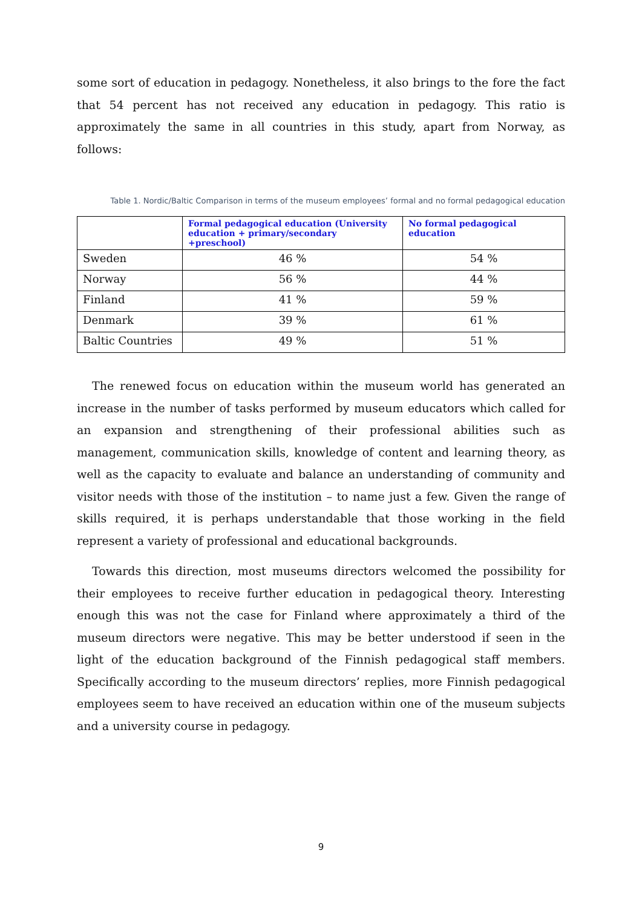some sort of education in pedagogy. Nonetheless, it also brings to the fore the fact that 54 percent has not received any education in pedagogy. This ratio is approximately the same in all countries in this study, apart from Norway, as follows:
Table 1. Nordic/Baltic Comparison in terms of the museum employees’ formal and no formal pedagogical education
| | Formal pedagogical education (University education + primary/secondary +preschool) | No formal pedagogical education |
| --- | --- | --- |
| Sweden | 46 % | 54 % |
| Norway | 56 % | 44 % |
| Finland | 41 % | 59 % |
| Denmark | 39 % | 61 % |
| Baltic Countries | 49 % | 51 % |
The renewed focus on education within the museum world has generated an increase in the number of tasks performed by museum educators which called for an expansion and strengthening of their professional abilities such as management, communication skills, knowledge of content and learning theory, as well as the capacity to evaluate and balance an understanding of community and visitor needs with those of the institution – to name just a few. Given the range of skills required, it is perhaps understandable that those working in the field represent a variety of professional and educational backgrounds.
Towards this direction, most museums directors welcomed the possibility for their employees to receive further education in pedagogical theory. Interesting enough this was not the case for Finland where approximately a third of the museum directors were negative. This may be better understood if seen in the light of the education background of the Finnish pedagogical staff members. Specifically according to the museum directors’ replies, more Finnish pedagogical employees seem to have received an education within one of the museum subjects and a university course in pedagogy.
9